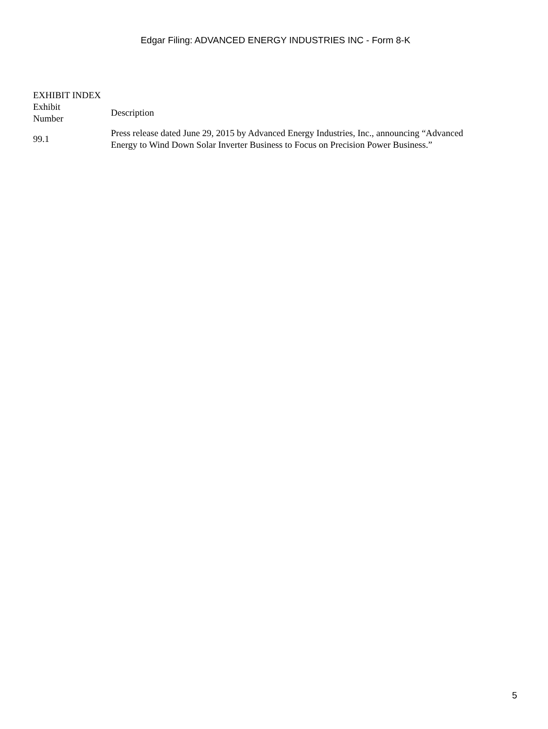Edgar Filing: ADVANCED ENERGY INDUSTRIES INC - Form 8-K
EXHIBIT INDEX
| Exhibit Number | Description |
| --- | --- |
| 99.1 | Press release dated June 29, 2015 by Advanced Energy Industries, Inc., announcing “Advanced Energy to Wind Down Solar Inverter Business to Focus on Precision Power Business.” |
5